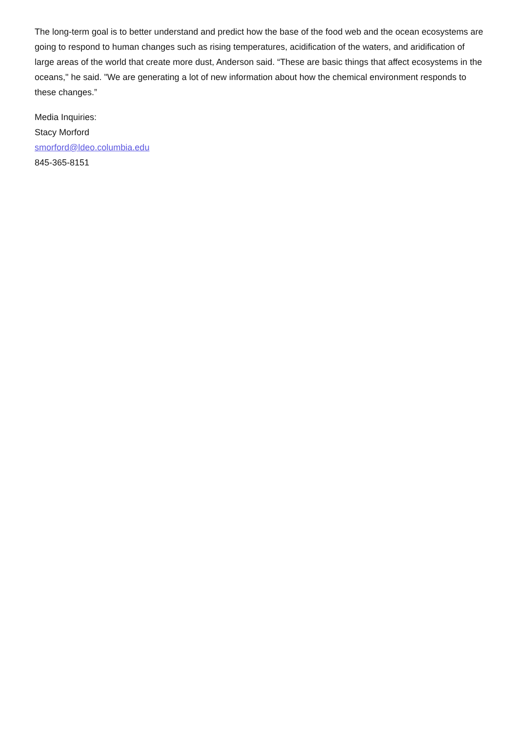The long-term goal is to better understand and predict how the base of the food web and the ocean ecosystems are going to respond to human changes such as rising temperatures, acidification of the waters, and aridification of large areas of the world that create more dust, Anderson said. “These are basic things that affect ecosystems in the oceans," he said. "We are generating a lot of new information about how the chemical environment responds to these changes.”
Media Inquiries:
Stacy Morford
smorford@ldeo.columbia.edu
845-365-8151